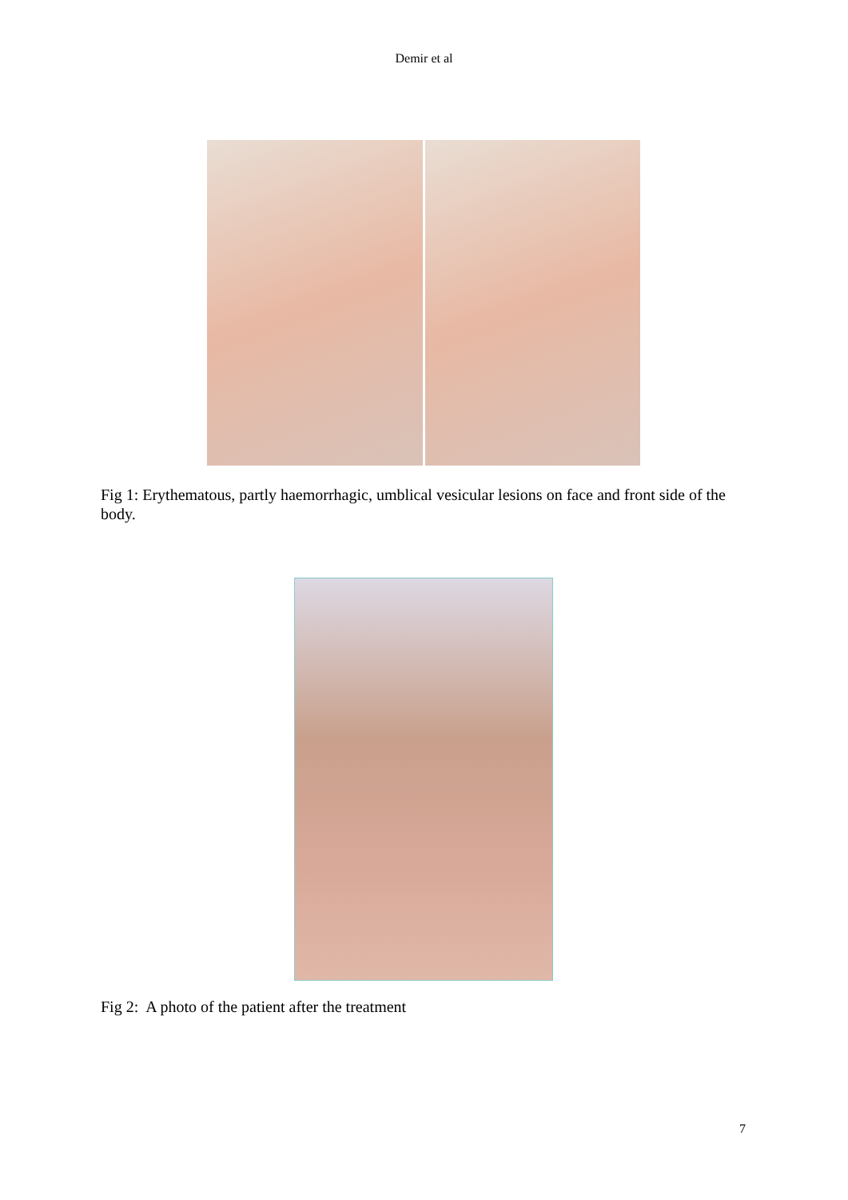Demir et al
Fig 1: Erythematous, partly haemorrhagic, umblical vesicular lesions on face and front side of the body.
Fig 2: A photo of the patient after the treatment
7